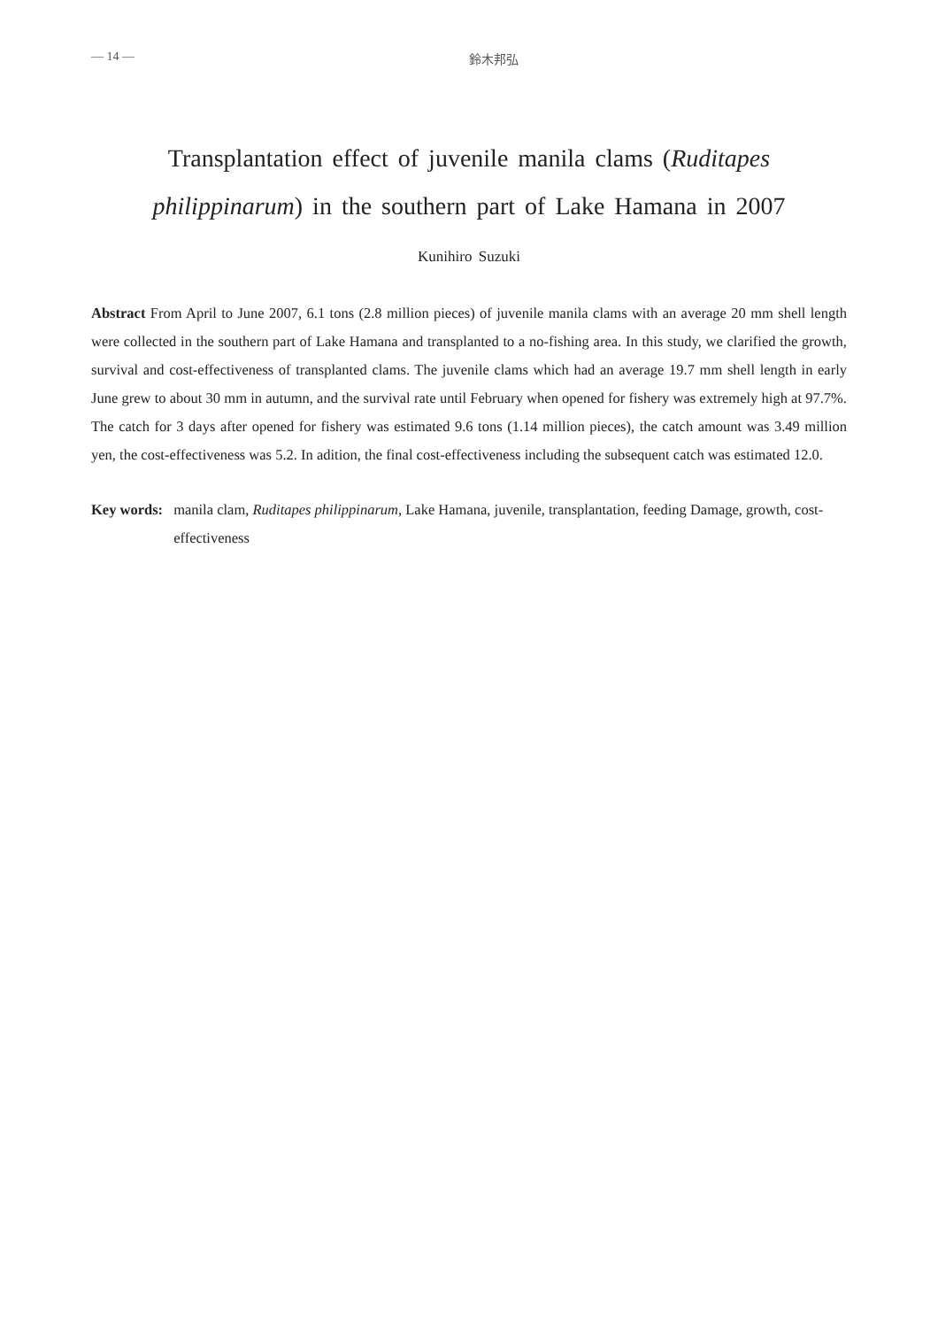— 14 — 鈴木邦弘
Transplantation effect of juvenile manila clams (Ruditapes philippinarum) in the southern part of Lake Hamana in 2007
Kunihiro Suzuki
Abstract From April to June 2007, 6.1 tons (2.8 million pieces) of juvenile manila clams with an average 20 mm shell length were collected in the southern part of Lake Hamana and transplanted to a no-fishing area. In this study, we clarified the growth, survival and cost-effectiveness of transplanted clams. The juvenile clams which had an average 19.7 mm shell length in early June grew to about 30 mm in autumn, and the survival rate until February when opened for fishery was extremely high at 97.7%. The catch for 3 days after opened for fishery was estimated 9.6 tons (1.14 million pieces), the catch amount was 3.49 million yen, the cost-effectiveness was 5.2. In adition, the final cost-effectiveness including the subsequent catch was estimated 12.0.
Key words: manila clam, Ruditapes philippinarum, Lake Hamana, juvenile, transplantation, feeding Damage, growth, cost-effectiveness